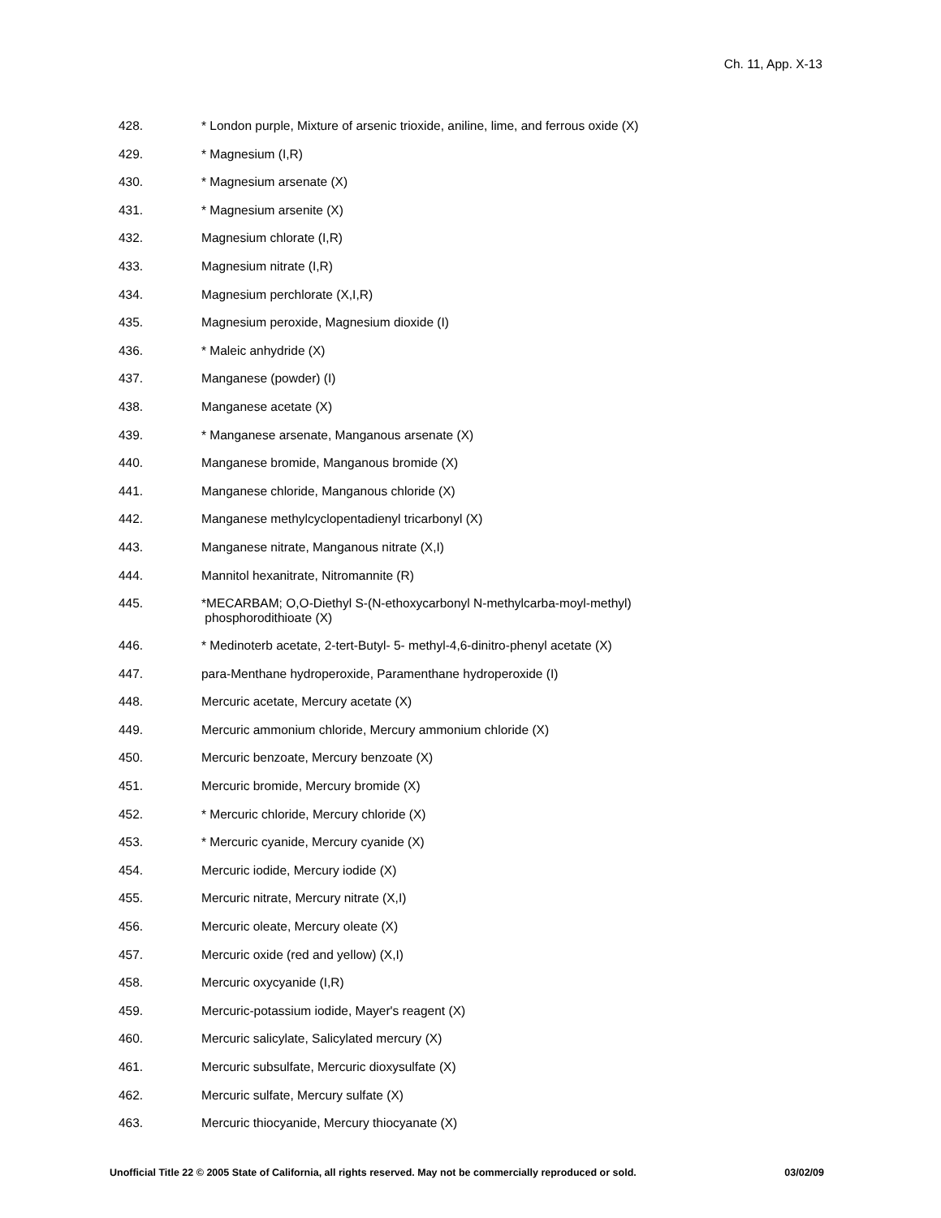Ch. 11, App. X-13
428. * London purple, Mixture of arsenic trioxide, aniline, lime, and ferrous oxide (X)
429. * Magnesium (I,R)
430. * Magnesium arsenate (X)
431. * Magnesium arsenite (X)
432. Magnesium chlorate (I,R)
433. Magnesium nitrate (I,R)
434. Magnesium perchlorate (X,I,R)
435. Magnesium peroxide, Magnesium dioxide (I)
436. * Maleic anhydride (X)
437. Manganese (powder) (I)
438. Manganese acetate (X)
439. * Manganese arsenate, Manganous arsenate (X)
440. Manganese bromide, Manganous bromide (X)
441. Manganese chloride, Manganous chloride (X)
442. Manganese methylcyclopentadienyl tricarbonyl (X)
443. Manganese nitrate, Manganous nitrate (X,I)
444. Mannitol hexanitrate, Nitromannite (R)
445. *MECARBAM; O,O-Diethyl S-(N-ethoxycarbonyl N-methylcarba-moyl-methyl)
phosphorodithioate (X)
446. * Medinoterb acetate, 2-tert-Butyl- 5- methyl-4,6-dinitro-phenyl acetate (X)
447. para-Menthane hydroperoxide, Paramenthane hydroperoxide (I)
448. Mercuric acetate, Mercury acetate (X)
449. Mercuric ammonium chloride, Mercury ammonium chloride (X)
450. Mercuric benzoate, Mercury benzoate (X)
451. Mercuric bromide, Mercury bromide (X)
452. * Mercuric chloride, Mercury chloride (X)
453. * Mercuric cyanide, Mercury cyanide (X)
454. Mercuric iodide, Mercury iodide (X)
455. Mercuric nitrate, Mercury nitrate (X,I)
456. Mercuric oleate, Mercury oleate (X)
457. Mercuric oxide (red and yellow) (X,I)
458. Mercuric oxycyanide (I,R)
459. Mercuric-potassium iodide, Mayer's reagent (X)
460. Mercuric salicylate, Salicylated mercury (X)
461. Mercuric subsulfate, Mercuric dioxysulfate (X)
462. Mercuric sulfate, Mercury sulfate (X)
463. Mercuric thiocyanide, Mercury thiocyanate (X)
Unofficial Title 22 © 2005 State of California, all rights reserved. May not be commercially reproduced or sold. 03/02/09